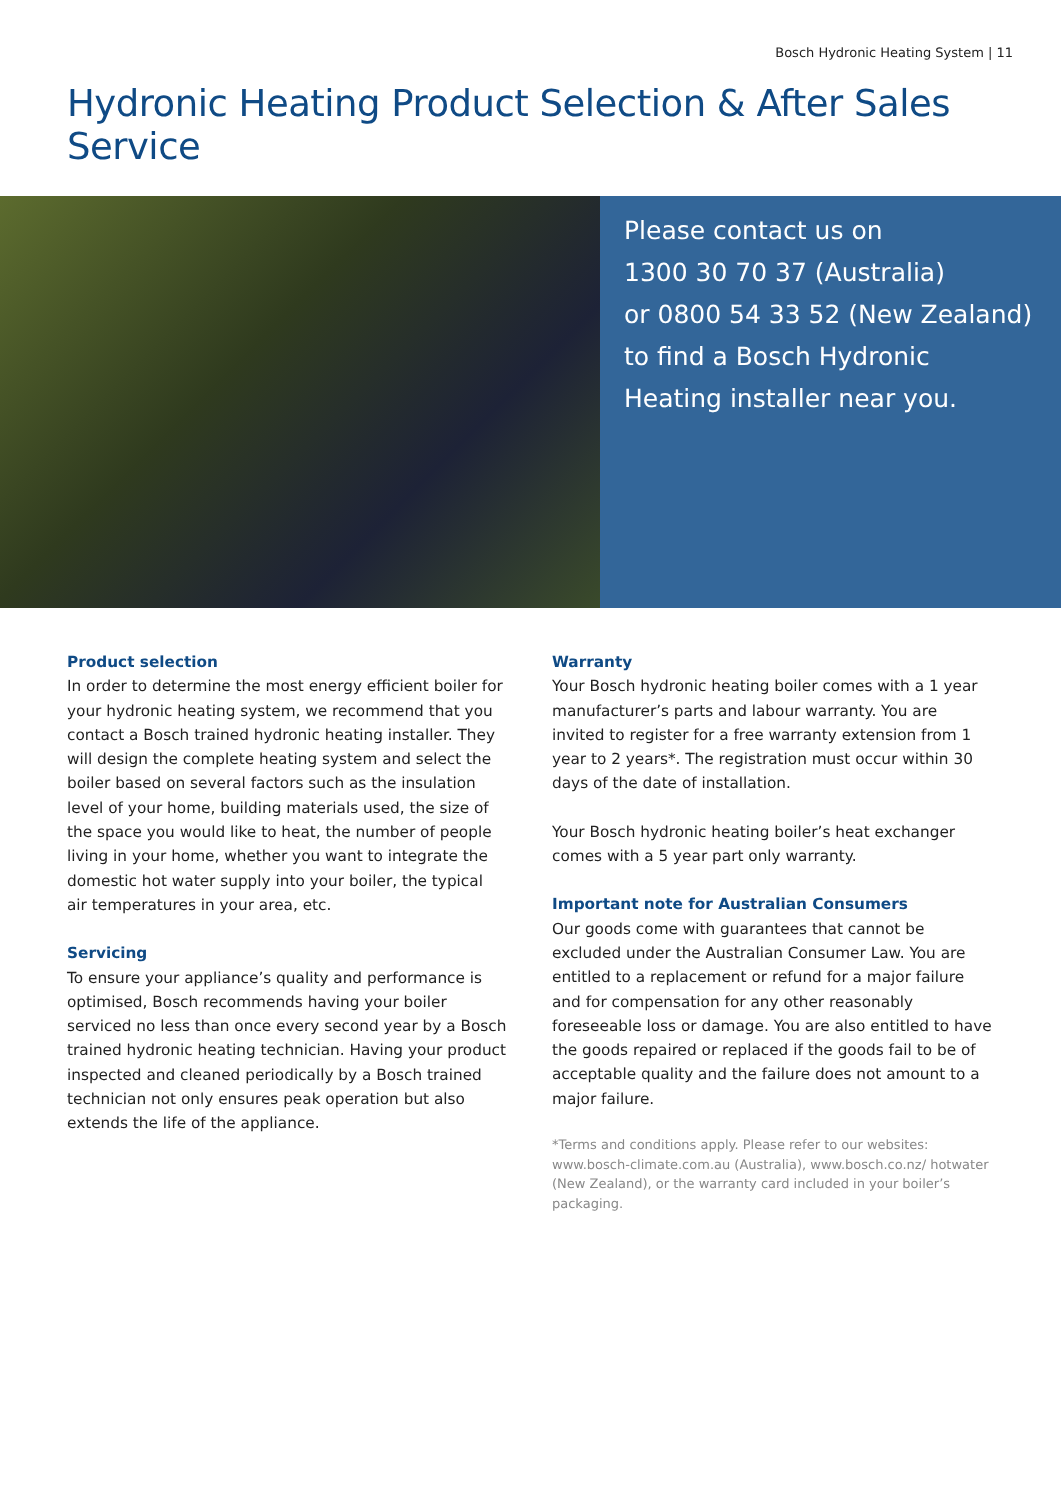Bosch Hydronic Heating System | 11
Hydronic Heating Product Selection & After Sales Service
Please contact us on
1300 30 70 37 (Australia)
or 0800 54 33 52 (New Zealand)
to find a Bosch Hydronic
Heating installer near you.
Product selection
In order to determine the most energy efficient boiler for your hydronic heating system, we recommend that you contact a Bosch trained hydronic heating installer. They will design the complete heating system and select the boiler based on several factors such as the insulation level of your home, building materials used, the size of the space you would like to heat, the number of people living in your home, whether you want to integrate the domestic hot water supply into your boiler, the typical air temperatures in your area, etc.
Servicing
To ensure your appliance’s quality and performance is optimised, Bosch recommends having your boiler serviced no less than once every second year by a Bosch trained hydronic heating technician. Having your product inspected and cleaned periodically by a Bosch trained technician not only ensures peak operation but also extends the life of the appliance.
Warranty
Your Bosch hydronic heating boiler comes with a 1 year manufacturer’s parts and labour warranty. You are invited to register for a free warranty extension from 1 year to 2 years*. The registration must occur within 30 days of the date of installation.
Your Bosch hydronic heating boiler’s heat exchanger comes with a 5 year part only warranty.
Important note for Australian Consumers
Our goods come with guarantees that cannot be excluded under the Australian Consumer Law. You are entitled to a replacement or refund for a major failure and for compensation for any other reasonably foreseeable loss or damage. You are also entitled to have the goods repaired or replaced if the goods fail to be of acceptable quality and the failure does not amount to a major failure.
*Terms and conditions apply. Please refer to our websites: www.bosch-climate.com.au (Australia), www.bosch.co.nz/ hotwater (New Zealand), or the warranty card included in your boiler’s packaging.